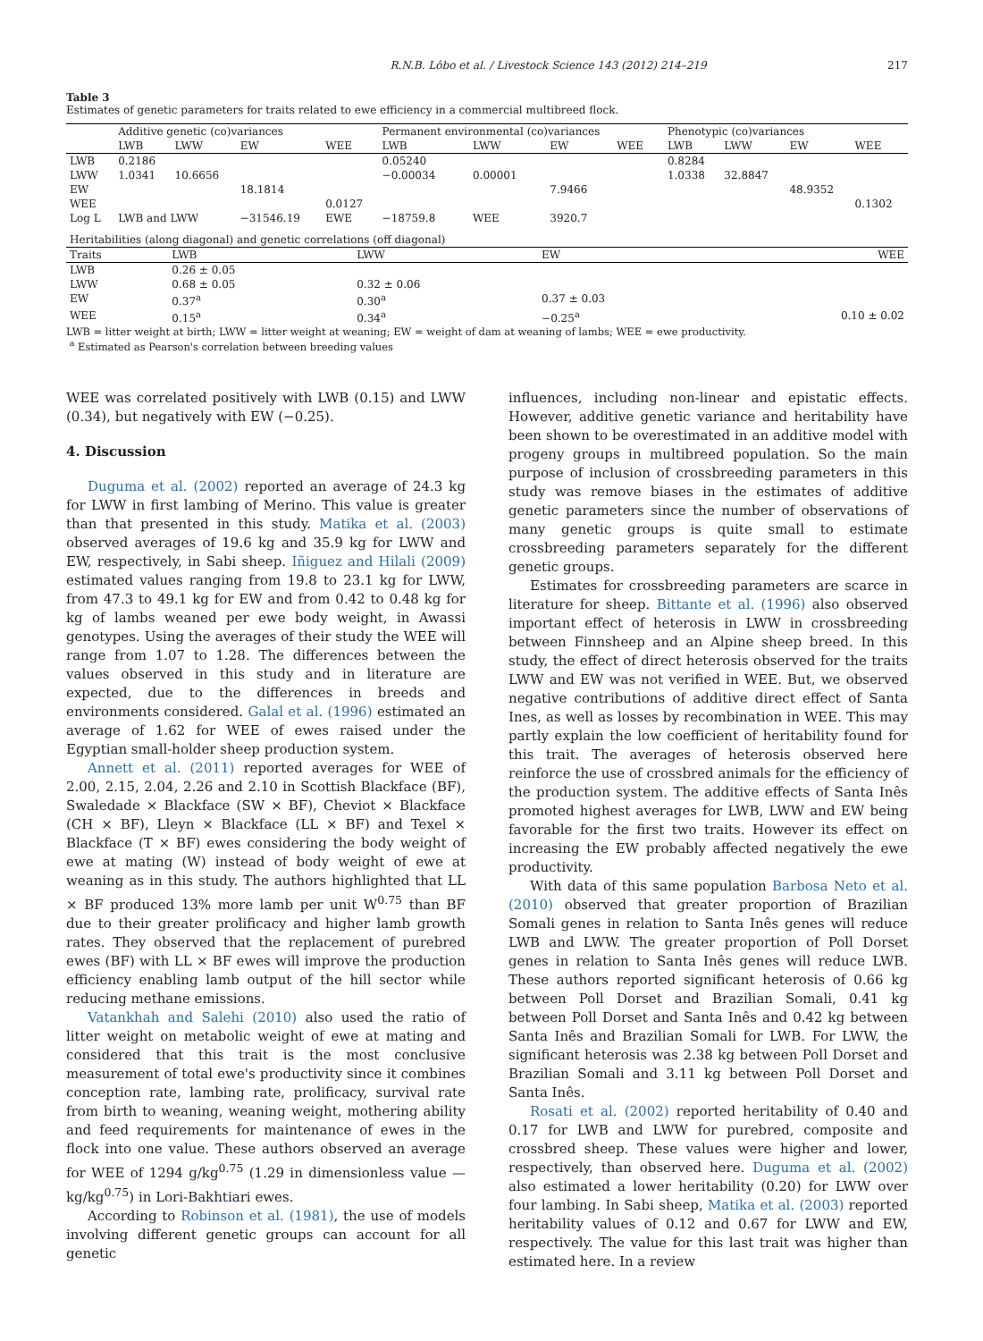R.N.B. Lôbo et al. / Livestock Science 143 (2012) 214–219 217
Table 3
Estimates of genetic parameters for traits related to ewe efficiency in a commercial multibreed flock.
| | Additive genetic (co)variances | | | | Permanent environmental (co)variances | | | | Phenotypic (co)variances | | | |
| --- | --- | --- | --- | --- | --- | --- | --- | --- | --- | --- | --- | --- |
| | LWB | LWW | EW | WEE | LWB | LWW | EW | WEE | LWB | LWW | EW | WEE |
| LWB | 0.2186 | | | | 0.05240 | | | | 0.8284 | | | |
| LWW | 1.0341 | 10.6656 | | | −0.00034 | 0.00001 | | | 1.0338 | 32.8847 | | |
| EW | | | 18.1814 | | | | 7.9466 | | | | 48.9352 | |
| WEE | | | | 0.0127 | | | | | | | | 0.1302 |
| Log L | LWB and LWW | | −31546.19 | EWE | −18759.8 | WEE | 3920.7 | | | | | |
| Heritabilities (along diagonal) and genetic correlations (off diagonal) | | | | |
| Traits | LWB | LWW | EW | WEE |
| LWB | 0.26 ± 0.05 | | | |
| LWW | 0.68 ± 0.05 | 0.32 ± 0.06 | | |
| EW | 0.37<sup>a</sup> | 0.30<sup>a</sup> | 0.37 ± 0.03 | |
| WEE | 0.15<sup>a</sup> | 0.34<sup>a</sup> | −0.25<sup>a</sup> | 0.10 ± 0.02 |
LWB = litter weight at birth; LWW = litter weight at weaning; EW = weight of dam at weaning of lambs; WEE = ewe productivity.
<sup>a</sup> Estimated as Pearson's correlation between breeding values
WEE was correlated positively with LWB (0.15) and LWW (0.34), but negatively with EW (−0.25).
4. Discussion
Duguma et al. (2002) reported an average of 24.3 kg for LWW in first lambing of Merino. This value is greater than that presented in this study. Matika et al. (2003) observed averages of 19.6 kg and 35.9 kg for LWW and EW, respectively, in Sabi sheep. Iñiguez and Hilali (2009) estimated values ranging from 19.8 to 23.1 kg for LWW, from 47.3 to 49.1 kg for EW and from 0.42 to 0.48 kg for kg of lambs weaned per ewe body weight, in Awassi genotypes. Using the averages of their study the WEE will range from 1.07 to 1.28. The differences between the values observed in this study and in literature are expected, due to the differences in breeds and environments considered. Galal et al. (1996) estimated an average of 1.62 for WEE of ewes raised under the Egyptian small-holder sheep production system.
Annett et al. (2011) reported averages for WEE of 2.00, 2.15, 2.04, 2.26 and 2.10 in Scottish Blackface (BF), Swaledade × Blackface (SW × BF), Cheviot × Blackface (CH × BF), Lleyn × Blackface (LL × BF) and Texel × Blackface (T × BF) ewes considering the body weight of ewe at mating (W) instead of body weight of ewe at weaning as in this study. The authors highlighted that LL × BF produced 13% more lamb per unit W<sup>0.75</sup> than BF due to their greater prolificacy and higher lamb growth rates. They observed that the replacement of purebred ewes (BF) with LL × BF ewes will improve the production efficiency enabling lamb output of the hill sector while reducing methane emissions.
Vatankhah and Salehi (2010) also used the ratio of litter weight on metabolic weight of ewe at mating and considered that this trait is the most conclusive measurement of total ewe's productivity since it combines conception rate, lambing rate, prolificacy, survival rate from birth to weaning, weaning weight, mothering ability and feed requirements for maintenance of ewes in the flock into one value. These authors observed an average for WEE of 1294 g/kg<sup>0.75</sup> (1.29 in dimensionless value — kg/kg<sup>0.75</sup>) in Lori-Bakhtiari ewes.
According to Robinson et al. (1981), the use of models involving different genetic groups can account for all genetic
influences, including non-linear and epistatic effects. However, additive genetic variance and heritability have been shown to be overestimated in an additive model with progeny groups in multibreed population. So the main purpose of inclusion of crossbreeding parameters in this study was remove biases in the estimates of additive genetic parameters since the number of observations of many genetic groups is quite small to estimate crossbreeding parameters separately for the different genetic groups.
Estimates for crossbreeding parameters are scarce in literature for sheep. Bittante et al. (1996) also observed important effect of heterosis in LWW in crossbreeding between Finnsheep and an Alpine sheep breed. In this study, the effect of direct heterosis observed for the traits LWW and EW was not verified in WEE. But, we observed negative contributions of additive direct effect of Santa Ines, as well as losses by recombination in WEE. This may partly explain the low coefficient of heritability found for this trait. The averages of heterosis observed here reinforce the use of crossbred animals for the efficiency of the production system. The additive effects of Santa Inês promoted highest averages for LWB, LWW and EW being favorable for the first two traits. However its effect on increasing the EW probably affected negatively the ewe productivity.
With data of this same population Barbosa Neto et al. (2010) observed that greater proportion of Brazilian Somali genes in relation to Santa Inês genes will reduce LWB and LWW. The greater proportion of Poll Dorset genes in relation to Santa Inês genes will reduce LWB. These authors reported significant heterosis of 0.66 kg between Poll Dorset and Brazilian Somali, 0.41 kg between Poll Dorset and Santa Inês and 0.42 kg between Santa Inês and Brazilian Somali for LWB. For LWW, the significant heterosis was 2.38 kg between Poll Dorset and Brazilian Somali and 3.11 kg between Poll Dorset and Santa Inês.
Rosati et al. (2002) reported heritability of 0.40 and 0.17 for LWB and LWW for purebred, composite and crossbred sheep. These values were higher and lower, respectively, than observed here. Duguma et al. (2002) also estimated a lower heritability (0.20) for LWW over four lambing. In Sabi sheep, Matika et al. (2003) reported heritability values of 0.12 and 0.67 for LWW and EW, respectively. The value for this last trait was higher than estimated here. In a review